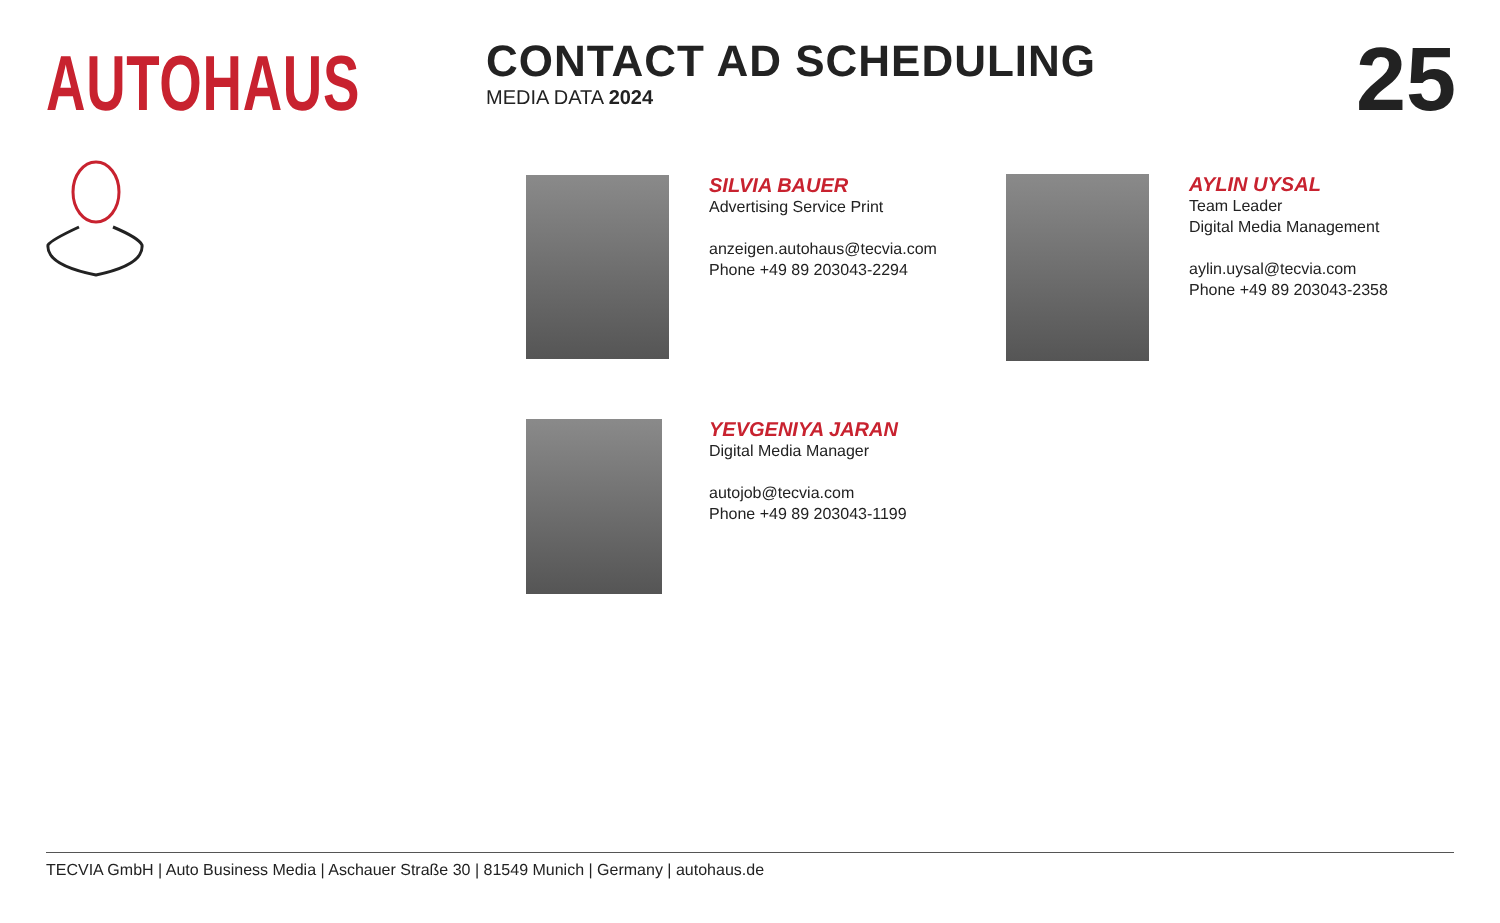AUTOHAUS
CONTACT AD SCHEDULING
MEDIA DATA 2024
25
SILVIA BAUER
Advertising Service Print
anzeigen.autohaus@tecvia.com
Phone +49 89 203043-2294
AYLIN UYSAL
Team Leader
Digital Media Management
aylin.uysal@tecvia.com
Phone +49 89 203043-2358
YEVGENIYA JARAN
Digital Media Manager
autojob@tecvia.com
Phone +49 89 203043-1199
TECVIA GmbH | Auto Business Media | Aschauer Straße 30 | 81549 Munich | Germany | autohaus.de